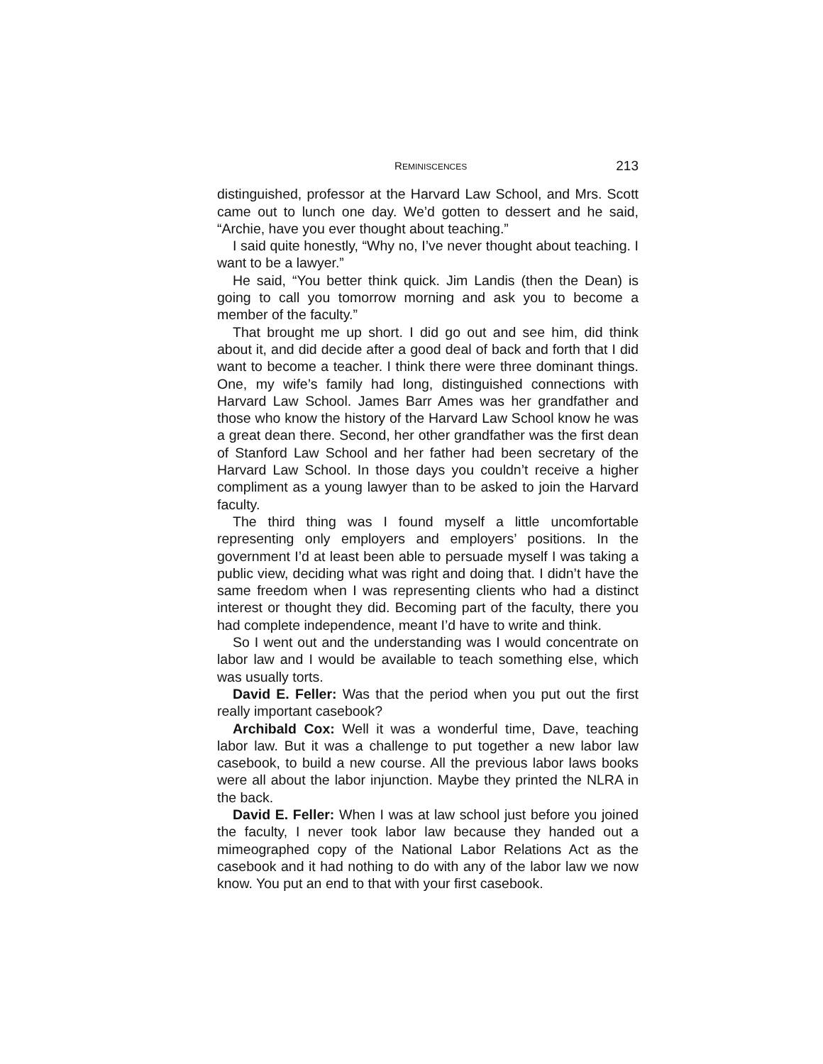REMINISCENCES 213
distinguished, professor at the Harvard Law School, and Mrs. Scott came out to lunch one day. We’d gotten to dessert and he said, “Archie, have you ever thought about teaching.”
I said quite honestly, “Why no, I’ve never thought about teaching. I want to be a lawyer.”
He said, “You better think quick. Jim Landis (then the Dean) is going to call you tomorrow morning and ask you to become a member of the faculty.”
That brought me up short. I did go out and see him, did think about it, and did decide after a good deal of back and forth that I did want to become a teacher. I think there were three dominant things. One, my wife’s family had long, distinguished connections with Harvard Law School. James Barr Ames was her grandfather and those who know the history of the Harvard Law School know he was a great dean there. Second, her other grandfather was the first dean of Stanford Law School and her father had been secretary of the Harvard Law School. In those days you couldn’t receive a higher compliment as a young lawyer than to be asked to join the Harvard faculty.
The third thing was I found myself a little uncomfortable representing only employers and employers’ positions. In the government I’d at least been able to persuade myself I was taking a public view, deciding what was right and doing that. I didn’t have the same freedom when I was representing clients who had a distinct interest or thought they did. Becoming part of the faculty, there you had complete independence, meant I’d have to write and think.
So I went out and the understanding was I would concentrate on labor law and I would be available to teach something else, which was usually torts.
David E. Feller: Was that the period when you put out the first really important casebook?
Archibald Cox: Well it was a wonderful time, Dave, teaching labor law. But it was a challenge to put together a new labor law casebook, to build a new course. All the previous labor laws books were all about the labor injunction. Maybe they printed the NLRA in the back.
David E. Feller: When I was at law school just before you joined the faculty, I never took labor law because they handed out a mimeographed copy of the National Labor Relations Act as the casebook and it had nothing to do with any of the labor law we now know. You put an end to that with your first casebook.